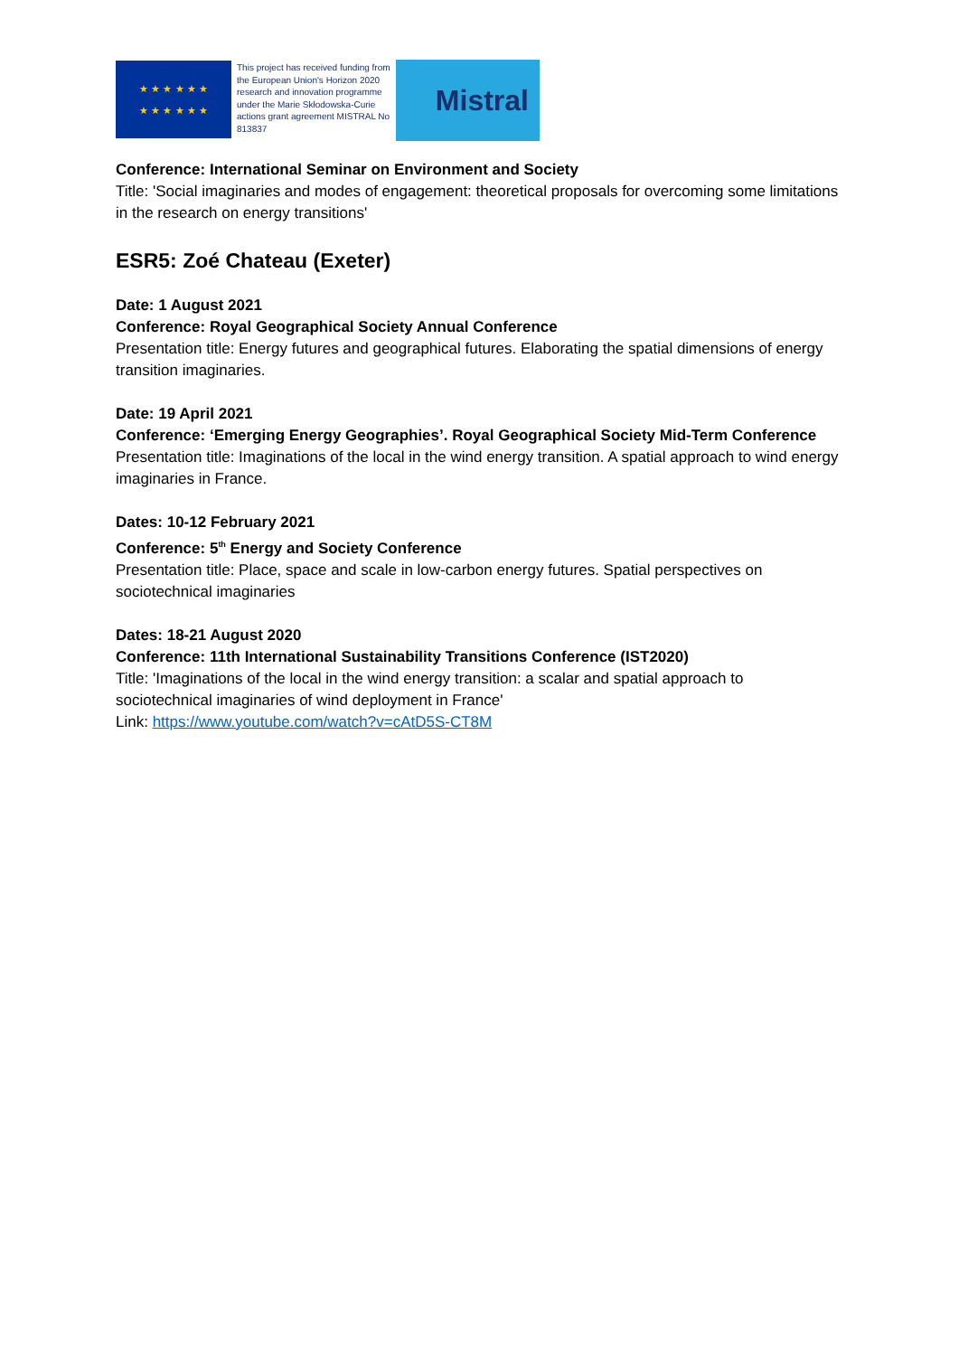★ ★ ★ ★ ★ ★
★ ★ ★ ★ ★ ★
This project has received funding from the European Union's Horizon 2020 research and innovation programme under the Marie Skłodowska-Curie actions grant agreement MISTRAL No 813837
Mistral
Conference: International Seminar on Environment and Society
Title: 'Social imaginaries and modes of engagement: theoretical proposals for overcoming some limitations in the research on energy transitions'
ESR5: Zoé Chateau (Exeter)
Date: 1 August 2021
Conference: Royal Geographical Society Annual Conference
Presentation title: Energy futures and geographical futures. Elaborating the spatial dimensions of energy transition imaginaries.
Date: 19 April 2021
Conference: ‘Emerging Energy Geographies’. Royal Geographical Society Mid-Term Conference
Presentation title: Imaginations of the local in the wind energy transition. A spatial approach to wind energy imaginaries in France.
Dates: 10-12 February 2021
Conference: 5<sup>th</sup> Energy and Society Conference
Presentation title: Place, space and scale in low-carbon energy futures. Spatial perspectives on sociotechnical imaginaries
Dates: 18-21 August 2020
Conference: 11th International Sustainability Transitions Conference (IST2020)
Title: 'Imaginations of the local in the wind energy transition: a scalar and spatial approach to sociotechnical imaginaries of wind deployment in France'
Link: https://www.youtube.com/watch?v=cAtD5S-CT8M